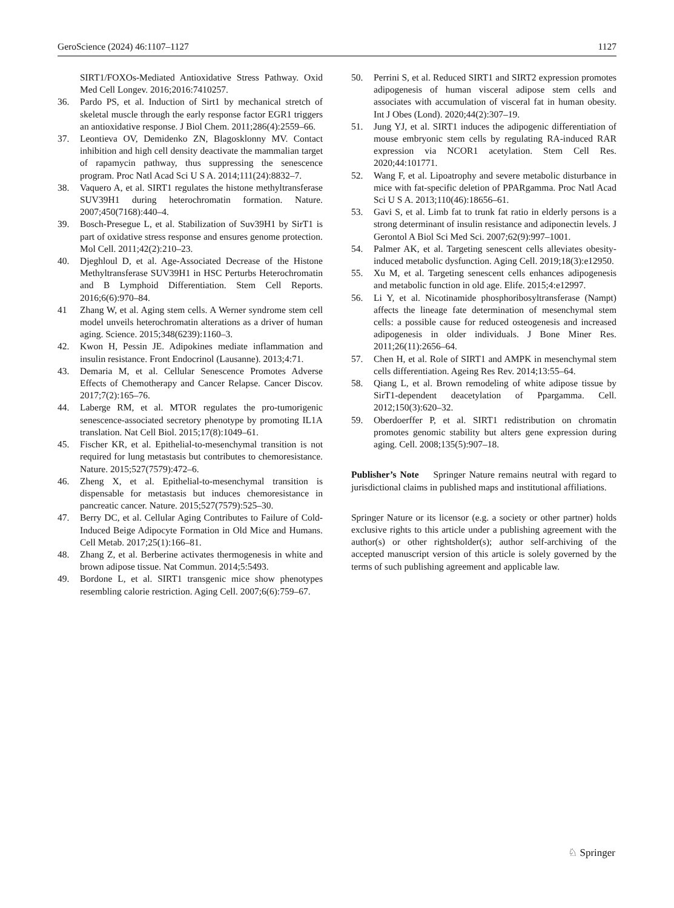GeroScience (2024) 46:1107–1127 1127
SIRT1/FOXOs-Mediated Antioxidative Stress Pathway. Oxid Med Cell Longev. 2016;2016:7410257.
36. Pardo PS, et al. Induction of Sirt1 by mechanical stretch of skeletal muscle through the early response factor EGR1 triggers an antioxidative response. J Biol Chem. 2011;286(4):2559–66.
37. Leontieva OV, Demidenko ZN, Blagosklonny MV. Contact inhibition and high cell density deactivate the mammalian target of rapamycin pathway, thus suppressing the senescence program. Proc Natl Acad Sci U S A. 2014;111(24):8832–7.
38. Vaquero A, et al. SIRT1 regulates the histone methyltransferase SUV39H1 during heterochromatin formation. Nature. 2007;450(7168):440–4.
39. Bosch-Presegue L, et al. Stabilization of Suv39H1 by SirT1 is part of oxidative stress response and ensures genome protection. Mol Cell. 2011;42(2):210–23.
40. Djeghloul D, et al. Age-Associated Decrease of the Histone Methyltransferase SUV39H1 in HSC Perturbs Heterochromatin and B Lymphoid Differentiation. Stem Cell Reports. 2016;6(6):970–84.
41 Zhang W, et al. Aging stem cells. A Werner syndrome stem cell model unveils heterochromatin alterations as a driver of human aging. Science. 2015;348(6239):1160–3.
42. Kwon H, Pessin JE. Adipokines mediate inflammation and insulin resistance. Front Endocrinol (Lausanne). 2013;4:71.
43. Demaria M, et al. Cellular Senescence Promotes Adverse Effects of Chemotherapy and Cancer Relapse. Cancer Discov. 2017;7(2):165–76.
44. Laberge RM, et al. MTOR regulates the pro-tumorigenic senescence-associated secretory phenotype by promoting IL1A translation. Nat Cell Biol. 2015;17(8):1049–61.
45. Fischer KR, et al. Epithelial-to-mesenchymal transition is not required for lung metastasis but contributes to chemoresistance. Nature. 2015;527(7579):472–6.
46. Zheng X, et al. Epithelial-to-mesenchymal transition is dispensable for metastasis but induces chemoresistance in pancreatic cancer. Nature. 2015;527(7579):525–30.
47. Berry DC, et al. Cellular Aging Contributes to Failure of Cold-Induced Beige Adipocyte Formation in Old Mice and Humans. Cell Metab. 2017;25(1):166–81.
48. Zhang Z, et al. Berberine activates thermogenesis in white and brown adipose tissue. Nat Commun. 2014;5:5493.
49. Bordone L, et al. SIRT1 transgenic mice show phenotypes resembling calorie restriction. Aging Cell. 2007;6(6):759–67.
50. Perrini S, et al. Reduced SIRT1 and SIRT2 expression promotes adipogenesis of human visceral adipose stem cells and associates with accumulation of visceral fat in human obesity. Int J Obes (Lond). 2020;44(2):307–19.
51. Jung YJ, et al. SIRT1 induces the adipogenic differentiation of mouse embryonic stem cells by regulating RA-induced RAR expression via NCOR1 acetylation. Stem Cell Res. 2020;44:101771.
52. Wang F, et al. Lipoatrophy and severe metabolic disturbance in mice with fat-specific deletion of PPARgamma. Proc Natl Acad Sci U S A. 2013;110(46):18656–61.
53. Gavi S, et al. Limb fat to trunk fat ratio in elderly persons is a strong determinant of insulin resistance and adiponectin levels. J Gerontol A Biol Sci Med Sci. 2007;62(9):997–1001.
54. Palmer AK, et al. Targeting senescent cells alleviates obesity-induced metabolic dysfunction. Aging Cell. 2019;18(3):e12950.
55. Xu M, et al. Targeting senescent cells enhances adipogenesis and metabolic function in old age. Elife. 2015;4:e12997.
56. Li Y, et al. Nicotinamide phosphoribosyltransferase (Nampt) affects the lineage fate determination of mesenchymal stem cells: a possible cause for reduced osteogenesis and increased adipogenesis in older individuals. J Bone Miner Res. 2011;26(11):2656–64.
57. Chen H, et al. Role of SIRT1 and AMPK in mesenchymal stem cells differentiation. Ageing Res Rev. 2014;13:55–64.
58. Qiang L, et al. Brown remodeling of white adipose tissue by SirT1-dependent deacetylation of Ppargamma. Cell. 2012;150(3):620–32.
59. Oberdoerffer P, et al. SIRT1 redistribution on chromatin promotes genomic stability but alters gene expression during aging. Cell. 2008;135(5):907–18.
Publisher’s Note Springer Nature remains neutral with regard to jurisdictional claims in published maps and institutional affiliations.
Springer Nature or its licensor (e.g. a society or other partner) holds exclusive rights to this article under a publishing agreement with the author(s) or other rightsholder(s); author self-archiving of the accepted manuscript version of this article is solely governed by the terms of such publishing agreement and applicable law.
♘ Springer